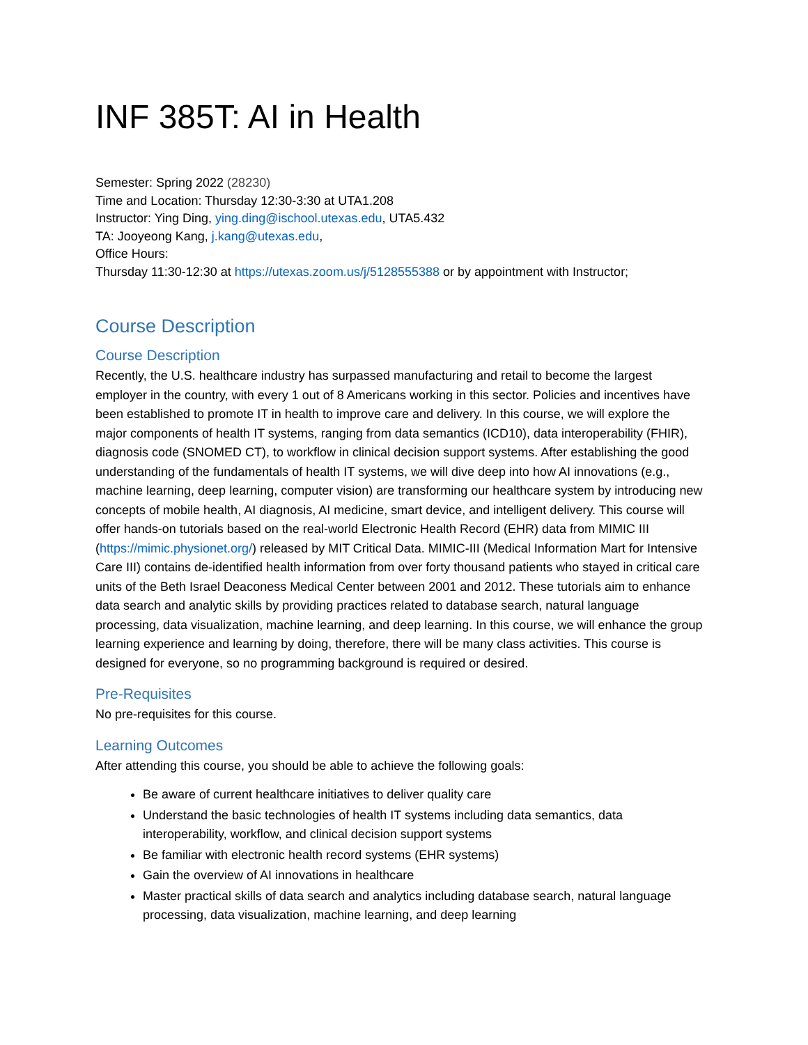INF 385T: AI in Health
Semester: Spring 2022 (28230)
Time and Location: Thursday 12:30-3:30 at UTA1.208
Instructor: Ying Ding, ying.ding@ischool.utexas.edu, UTA5.432
TA: Jooyeong Kang, j.kang@utexas.edu,
Office Hours:
Thursday 11:30-12:30 at https://utexas.zoom.us/j/5128555388 or by appointment with Instructor;
Course Description
Course Description
Recently, the U.S. healthcare industry has surpassed manufacturing and retail to become the largest employer in the country, with every 1 out of 8 Americans working in this sector. Policies and incentives have been established to promote IT in health to improve care and delivery. In this course, we will explore the major components of health IT systems, ranging from data semantics (ICD10), data interoperability (FHIR), diagnosis code (SNOMED CT), to workflow in clinical decision support systems. After establishing the good understanding of the fundamentals of health IT systems, we will dive deep into how AI innovations (e.g., machine learning, deep learning, computer vision) are transforming our healthcare system by introducing new concepts of mobile health, AI diagnosis, AI medicine, smart device, and intelligent delivery. This course will offer hands-on tutorials based on the real-world Electronic Health Record (EHR) data from MIMIC III (https://mimic.physionet.org/) released by MIT Critical Data. MIMIC-III (Medical Information Mart for Intensive Care III) contains de-identified health information from over forty thousand patients who stayed in critical care units of the Beth Israel Deaconess Medical Center between 2001 and 2012. These tutorials aim to enhance data search and analytic skills by providing practices related to database search, natural language processing, data visualization, machine learning, and deep learning. In this course, we will enhance the group learning experience and learning by doing, therefore, there will be many class activities. This course is designed for everyone, so no programming background is required or desired.
Pre-Requisites
No pre-requisites for this course.
Learning Outcomes
After attending this course, you should be able to achieve the following goals:
Be aware of current healthcare initiatives to deliver quality care
Understand the basic technologies of health IT systems including data semantics, data interoperability, workflow, and clinical decision support systems
Be familiar with electronic health record systems (EHR systems)
Gain the overview of AI innovations in healthcare
Master practical skills of data search and analytics including database search, natural language processing, data visualization, machine learning, and deep learning